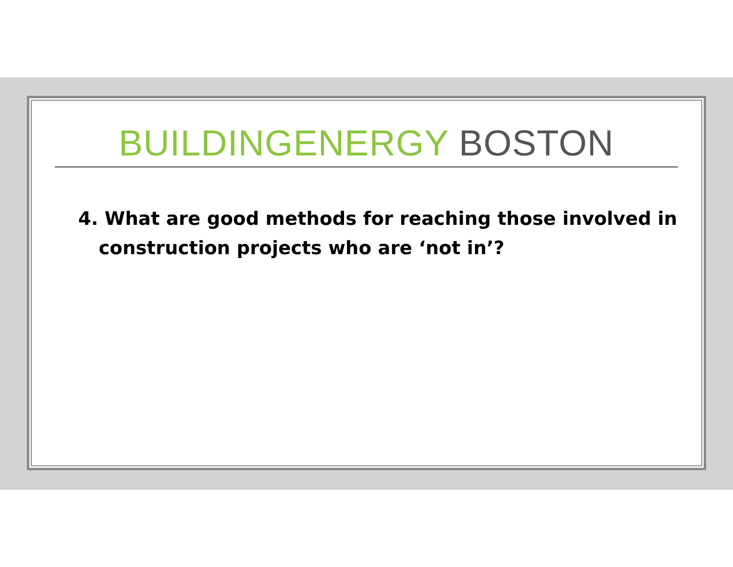BUILDINGENERGY BOSTON
4. What are good methods for reaching those involved in construction projects who are ‘not in’?